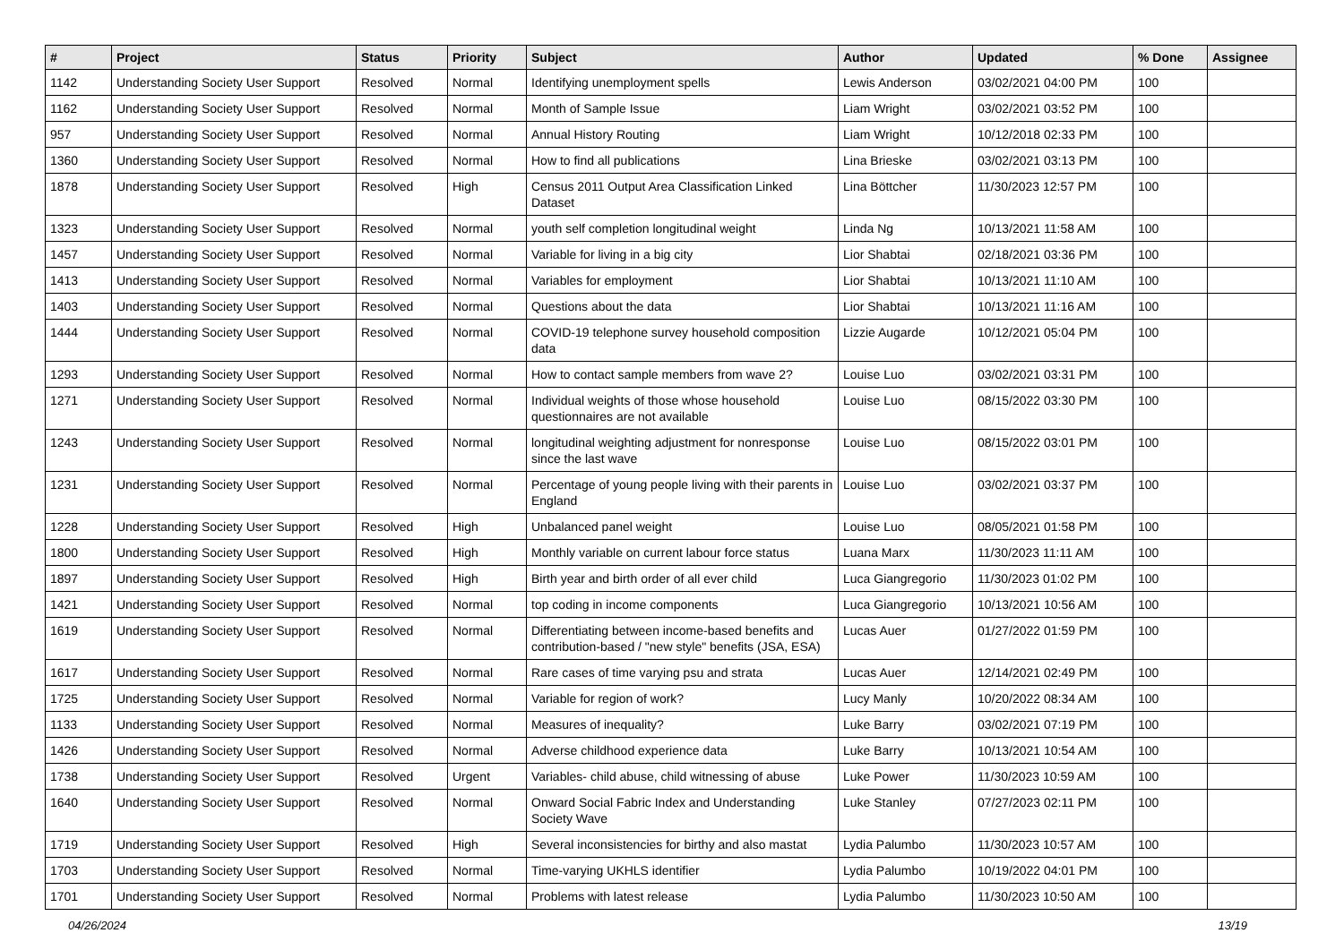| # | Project | Status | Priority | Subject | Author | Updated | % Done | Assignee |
| --- | --- | --- | --- | --- | --- | --- | --- | --- |
| 1142 | Understanding Society User Support | Resolved | Normal | Identifying unemployment spells | Lewis Anderson | 03/02/2021 04:00 PM | 100 | |
| 1162 | Understanding Society User Support | Resolved | Normal | Month of Sample Issue | Liam Wright | 03/02/2021 03:52 PM | 100 | |
| 957 | Understanding Society User Support | Resolved | Normal | Annual History Routing | Liam Wright | 10/12/2018 02:33 PM | 100 | |
| 1360 | Understanding Society User Support | Resolved | Normal | How to find all publications | Lina Brieske | 03/02/2021 03:13 PM | 100 | |
| 1878 | Understanding Society User Support | Resolved | High | Census 2011 Output Area Classification Linked Dataset | Lina Böttcher | 11/30/2023 12:57 PM | 100 | |
| 1323 | Understanding Society User Support | Resolved | Normal | youth self completion longitudinal weight | Linda Ng | 10/13/2021 11:58 AM | 100 | |
| 1457 | Understanding Society User Support | Resolved | Normal | Variable for living in a big city | Lior Shabtai | 02/18/2021 03:36 PM | 100 | |
| 1413 | Understanding Society User Support | Resolved | Normal | Variables for employment | Lior Shabtai | 10/13/2021 11:10 AM | 100 | |
| 1403 | Understanding Society User Support | Resolved | Normal | Questions about the data | Lior Shabtai | 10/13/2021 11:16 AM | 100 | |
| 1444 | Understanding Society User Support | Resolved | Normal | COVID-19 telephone survey household composition data | Lizzie Augarde | 10/12/2021 05:04 PM | 100 | |
| 1293 | Understanding Society User Support | Resolved | Normal | How to contact sample members from wave 2? | Louise Luo | 03/02/2021 03:31 PM | 100 | |
| 1271 | Understanding Society User Support | Resolved | Normal | Individual weights of those whose household questionnaires are not available | Louise Luo | 08/15/2022 03:30 PM | 100 | |
| 1243 | Understanding Society User Support | Resolved | Normal | longitudinal weighting adjustment for nonresponse since the last wave | Louise Luo | 08/15/2022 03:01 PM | 100 | |
| 1231 | Understanding Society User Support | Resolved | Normal | Percentage of young people living with their parents in England | Louise Luo | 03/02/2021 03:37 PM | 100 | |
| 1228 | Understanding Society User Support | Resolved | High | Unbalanced panel weight | Louise Luo | 08/05/2021 01:58 PM | 100 | |
| 1800 | Understanding Society User Support | Resolved | High | Monthly variable on current labour force status | Luana Marx | 11/30/2023 11:11 AM | 100 | |
| 1897 | Understanding Society User Support | Resolved | High | Birth year and birth order of all ever child | Luca Giangregorio | 11/30/2023 01:02 PM | 100 | |
| 1421 | Understanding Society User Support | Resolved | Normal | top coding in income components | Luca Giangregorio | 10/13/2021 10:56 AM | 100 | |
| 1619 | Understanding Society User Support | Resolved | Normal | Differentiating between income-based benefits and contribution-based / "new style" benefits (JSA, ESA) | Lucas Auer | 01/27/2022 01:59 PM | 100 | |
| 1617 | Understanding Society User Support | Resolved | Normal | Rare cases of time varying psu and strata | Lucas Auer | 12/14/2021 02:49 PM | 100 | |
| 1725 | Understanding Society User Support | Resolved | Normal | Variable for region of work? | Lucy Manly | 10/20/2022 08:34 AM | 100 | |
| 1133 | Understanding Society User Support | Resolved | Normal | Measures of inequality? | Luke Barry | 03/02/2021 07:19 PM | 100 | |
| 1426 | Understanding Society User Support | Resolved | Normal | Adverse childhood experience data | Luke Barry | 10/13/2021 10:54 AM | 100 | |
| 1738 | Understanding Society User Support | Resolved | Urgent | Variables- child abuse, child witnessing of abuse | Luke Power | 11/30/2023 10:59 AM | 100 | |
| 1640 | Understanding Society User Support | Resolved | Normal | Onward Social Fabric Index and Understanding Society Wave | Luke Stanley | 07/27/2023 02:11 PM | 100 | |
| 1719 | Understanding Society User Support | Resolved | High | Several inconsistencies for birthy and also mastat | Lydia Palumbo | 11/30/2023 10:57 AM | 100 | |
| 1703 | Understanding Society User Support | Resolved | Normal | Time-varying UKHLS identifier | Lydia Palumbo | 10/19/2022 04:01 PM | 100 | |
| 1701 | Understanding Society User Support | Resolved | Normal | Problems with latest release | Lydia Palumbo | 11/30/2023 10:50 AM | 100 | |
04/26/2024 13/19